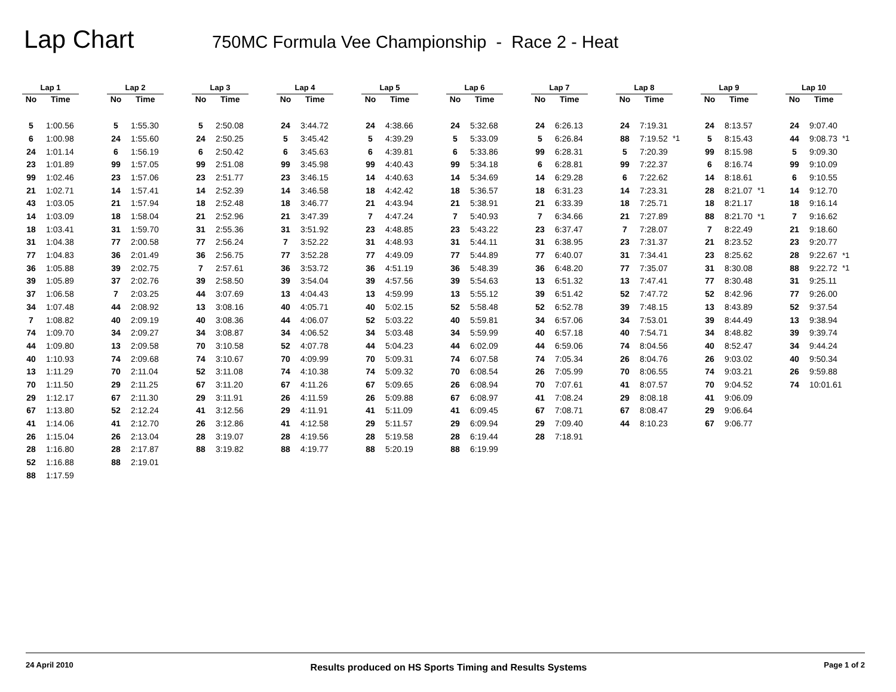Lap Chart
750MC Formula Vee Championship - Race 2 - Heat
| Lap 1 | | | Lap 2 | | | Lap 3 | | | Lap 4 | | | Lap 5 | | | Lap 6 | | | Lap 7 | | | Lap 8 | | | Lap 9 | | | Lap 10 | | |
| --- | --- | --- | --- | --- | --- | --- | --- | --- | --- | --- | --- | --- | --- | --- | --- | --- | --- | --- | --- | --- | --- | --- | --- | --- | --- | --- | --- | --- | --- |
| No | Time | | No | Time | | No | Time | | No | Time | | No | Time | | No | Time | | No | Time | | No | Time | | No | Time | | No | Time | |
| 5 | 1:00.56 | | 5 | 1:55.30 | | 5 | 2:50.08 | | 24 | 3:44.72 | | 24 | 4:38.66 | | 24 | 5:32.68 | | 24 | 6:26.13 | | 24 | 7:19.31 | | 24 | 8:13.57 | | 24 | 9:07.40 | |
| 6 | 1:00.98 | | 24 | 1:55.60 | | 24 | 2:50.25 | | 5 | 3:45.42 | | 5 | 4:39.29 | | 5 | 5:33.09 | | 5 | 6:26.84 | | 88 | 7:19.52 | *1 | 5 | 8:15.43 | | 44 | 9:08.73 | *1 |
| 24 | 1:01.14 | | 6 | 1:56.19 | | 6 | 2:50.42 | | 6 | 3:45.63 | | 6 | 4:39.81 | | 6 | 5:33.86 | | 99 | 6:28.31 | | 5 | 7:20.39 | | 99 | 8:15.98 | | 5 | 9:09.30 | |
| 23 | 1:01.89 | | 99 | 1:57.05 | | 99 | 2:51.08 | | 99 | 3:45.98 | | 99 | 4:40.43 | | 99 | 5:34.18 | | 6 | 6:28.81 | | 99 | 7:22.37 | | 6 | 8:16.74 | | 99 | 9:10.09 | |
| 99 | 1:02.46 | | 23 | 1:57.06 | | 23 | 2:51.77 | | 23 | 3:46.15 | | 14 | 4:40.63 | | 14 | 5:34.69 | | 14 | 6:29.28 | | 6 | 7:22.62 | | 14 | 8:18.61 | | 6 | 9:10.55 | |
| 21 | 1:02.71 | | 14 | 1:57.41 | | 14 | 2:52.39 | | 14 | 3:46.58 | | 18 | 4:42.42 | | 18 | 5:36.57 | | 18 | 6:31.23 | | 14 | 7:23.31 | | 28 | 8:21.07 | *1 | 14 | 9:12.70 | |
| 43 | 1:03.05 | | 21 | 1:57.94 | | 18 | 2:52.48 | | 18 | 3:46.77 | | 21 | 4:43.94 | | 21 | 5:38.91 | | 21 | 6:33.39 | | 18 | 7:25.71 | | 18 | 8:21.17 | | 18 | 9:16.14 | |
| 14 | 1:03.09 | | 18 | 1:58.04 | | 21 | 2:52.96 | | 21 | 3:47.39 | | 7 | 4:47.24 | | 7 | 5:40.93 | | 7 | 6:34.66 | | 21 | 7:27.89 | | 88 | 8:21.70 | *1 | 7 | 9:16.62 | |
| 18 | 1:03.41 | | 31 | 1:59.70 | | 31 | 2:55.36 | | 31 | 3:51.92 | | 23 | 4:48.85 | | 23 | 5:43.22 | | 23 | 6:37.47 | | 7 | 7:28.07 | | 7 | 8:22.49 | | 21 | 9:18.60 | |
| 31 | 1:04.38 | | 77 | 2:00.58 | | 77 | 2:56.24 | | 7 | 3:52.22 | | 31 | 4:48.93 | | 31 | 5:44.11 | | 31 | 6:38.95 | | 23 | 7:31.37 | | 21 | 8:23.52 | | 23 | 9:20.77 | |
| 77 | 1:04.83 | | 36 | 2:01.49 | | 36 | 2:56.75 | | 77 | 3:52.28 | | 77 | 4:49.09 | | 77 | 5:44.89 | | 77 | 6:40.07 | | 31 | 7:34.41 | | 23 | 8:25.62 | | 28 | 9:22.67 | *1 |
| 36 | 1:05.88 | | 39 | 2:02.75 | | 7 | 2:57.61 | | 36 | 3:53.72 | | 36 | 4:51.19 | | 36 | 5:48.39 | | 36 | 6:48.20 | | 77 | 7:35.07 | | 31 | 8:30.08 | | 88 | 9:22.72 | *1 |
| 39 | 1:05.89 | | 37 | 2:02.76 | | 39 | 2:58.50 | | 39 | 3:54.04 | | 39 | 4:57.56 | | 39 | 5:54.63 | | 13 | 6:51.32 | | 13 | 7:47.41 | | 77 | 8:30.48 | | 31 | 9:25.11 | |
| 37 | 1:06.58 | | 7 | 2:03.25 | | 44 | 3:07.69 | | 13 | 4:04.43 | | 13 | 4:59.99 | | 13 | 5:55.12 | | 39 | 6:51.42 | | 52 | 7:47.72 | | 52 | 8:42.96 | | 77 | 9:26.00 | |
| 34 | 1:07.48 | | 44 | 2:08.92 | | 13 | 3:08.16 | | 40 | 4:05.71 | | 40 | 5:02.15 | | 52 | 5:58.48 | | 52 | 6:52.78 | | 39 | 7:48.15 | | 13 | 8:43.89 | | 52 | 9:37.54 | |
| 7 | 1:08.82 | | 40 | 2:09.19 | | 40 | 3:08.36 | | 44 | 4:06.07 | | 52 | 5:03.22 | | 40 | 5:59.81 | | 34 | 6:57.06 | | 34 | 7:53.01 | | 39 | 8:44.49 | | 13 | 9:38.94 | |
| 74 | 1:09.70 | | 34 | 2:09.27 | | 34 | 3:08.87 | | 34 | 4:06.52 | | 34 | 5:03.48 | | 34 | 5:59.99 | | 40 | 6:57.18 | | 40 | 7:54.71 | | 34 | 8:48.82 | | 39 | 9:39.74 | |
| 44 | 1:09.80 | | 13 | 2:09.58 | | 70 | 3:10.58 | | 52 | 4:07.78 | | 44 | 5:04.23 | | 44 | 6:02.09 | | 44 | 6:59.06 | | 74 | 8:04.56 | | 40 | 8:52.47 | | 34 | 9:44.24 | |
| 40 | 1:10.93 | | 74 | 2:09.68 | | 74 | 3:10.67 | | 70 | 4:09.99 | | 70 | 5:09.31 | | 74 | 6:07.58 | | 74 | 7:05.34 | | 26 | 8:04.76 | | 26 | 9:03.02 | | 40 | 9:50.34 | |
| 13 | 1:11.29 | | 70 | 2:11.04 | | 52 | 3:11.08 | | 74 | 4:10.38 | | 74 | 5:09.32 | | 70 | 6:08.54 | | 26 | 7:05.99 | | 70 | 8:06.55 | | 74 | 9:03.21 | | 26 | 9:59.88 | |
| 70 | 1:11.50 | | 29 | 2:11.25 | | 67 | 3:11.20 | | 67 | 4:11.26 | | 67 | 5:09.65 | | 26 | 6:08.94 | | 70 | 7:07.61 | | 41 | 8:07.57 | | 70 | 9:04.52 | | 74 | 10:01.61 | |
| 29 | 1:12.17 | | 67 | 2:11.30 | | 29 | 3:11.91 | | 26 | 4:11.59 | | 26 | 5:09.88 | | 67 | 6:08.97 | | 41 | 7:08.24 | | 29 | 8:08.18 | | 41 | 9:06.09 | | | | |
| 67 | 1:13.80 | | 52 | 2:12.24 | | 41 | 3:12.56 | | 29 | 4:11.91 | | 41 | 5:11.09 | | 41 | 6:09.45 | | 67 | 7:08.71 | | 67 | 8:08.47 | | 29 | 9:06.64 | | | | |
| 41 | 1:14.06 | | 41 | 2:12.70 | | 26 | 3:12.86 | | 41 | 4:12.58 | | 29 | 5:11.57 | | 29 | 6:09.94 | | 29 | 7:09.40 | | 44 | 8:10.23 | | 67 | 9:06.77 | | | | |
| 26 | 1:15.04 | | 26 | 2:13.04 | | 28 | 3:19.07 | | 28 | 4:19.56 | | 28 | 5:19.58 | | 28 | 6:19.44 | | 28 | 7:18.91 | | | | | | | | | | |
| 28 | 1:16.80 | | 28 | 2:17.87 | | 88 | 3:19.82 | | 88 | 4:19.77 | | 88 | 5:20.19 | | 88 | 6:19.99 | | | | | | | | | | | | | |
| 52 | 1:16.88 | | 88 | 2:19.01 | | | | | | | | | | | | | | | | | | | | | | | | | |
| 88 | 1:17.59 | | | | | | | | | | | | | | | | | | | | | | | | | | | | |
24 April 2010 Results produced on HS Sports Timing and Results Systems Page 1 of 2